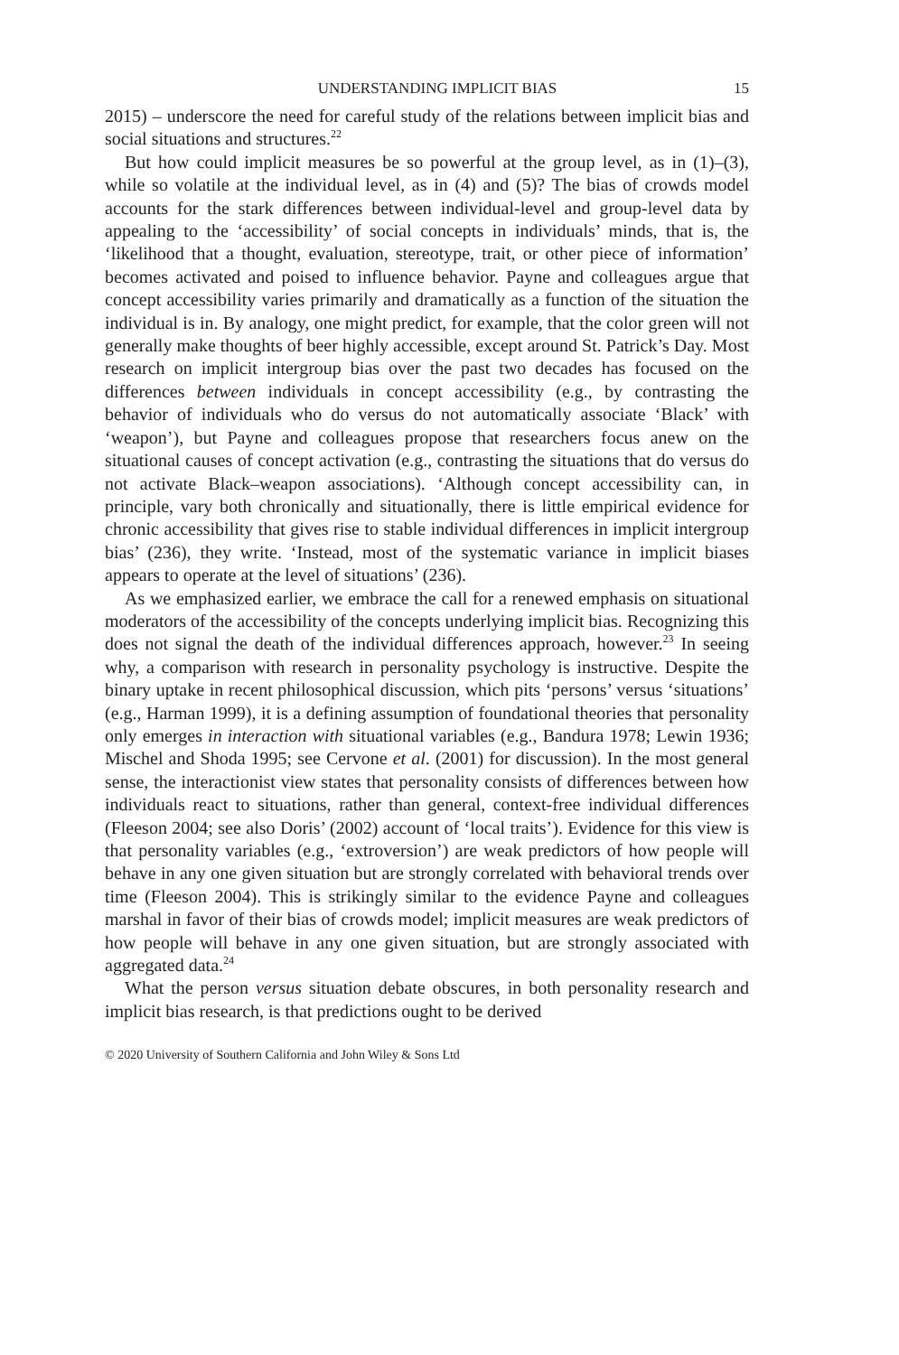UNDERSTANDING IMPLICIT BIAS 15
2015) – underscore the need for careful study of the relations between implicit bias and social situations and structures.<sup>22</sup>
But how could implicit measures be so powerful at the group level, as in (1)–(3), while so volatile at the individual level, as in (4) and (5)? The bias of crowds model accounts for the stark differences between individual-level and group-level data by appealing to the ‘accessibility’ of social concepts in individuals’ minds, that is, the ‘likelihood that a thought, evaluation, stereotype, trait, or other piece of information’ becomes activated and poised to influence behavior. Payne and colleagues argue that concept accessibility varies primarily and dramatically as a function of the situation the individual is in. By analogy, one might predict, for example, that the color green will not generally make thoughts of beer highly accessible, except around St. Patrick’s Day. Most research on implicit intergroup bias over the past two decades has focused on the differences between individuals in concept accessibility (e.g., by contrasting the behavior of individuals who do versus do not automatically associate ‘Black’ with ‘weapon’), but Payne and colleagues propose that researchers focus anew on the situational causes of concept activation (e.g., contrasting the situations that do versus do not activate Black–weapon associations). ‘Although concept accessibility can, in principle, vary both chronically and situationally, there is little empirical evidence for chronic accessibility that gives rise to stable individual differences in implicit intergroup bias’ (236), they write. ‘Instead, most of the systematic variance in implicit biases appears to operate at the level of situations’ (236).
As we emphasized earlier, we embrace the call for a renewed emphasis on situational moderators of the accessibility of the concepts underlying implicit bias. Recognizing this does not signal the death of the individual differences approach, however.<sup>23</sup> In seeing why, a comparison with research in personality psychology is instructive. Despite the binary uptake in recent philosophical discussion, which pits ‘persons’ versus ‘situations’ (e.g., Harman 1999), it is a defining assumption of foundational theories that personality only emerges in interaction with situational variables (e.g., Bandura 1978; Lewin 1936; Mischel and Shoda 1995; see Cervone et al. (2001) for discussion). In the most general sense, the interactionist view states that personality consists of differences between how individuals react to situations, rather than general, context-free individual differences (Fleeson 2004; see also Doris’ (2002) account of ‘local traits’). Evidence for this view is that personality variables (e.g., ‘extroversion’) are weak predictors of how people will behave in any one given situation but are strongly correlated with behavioral trends over time (Fleeson 2004). This is strikingly similar to the evidence Payne and colleagues marshal in favor of their bias of crowds model; implicit measures are weak predictors of how people will behave in any one given situation, but are strongly associated with aggregated data.<sup>24</sup>
What the person versus situation debate obscures, in both personality research and implicit bias research, is that predictions ought to be derived
© 2020 University of Southern California and John Wiley & Sons Ltd